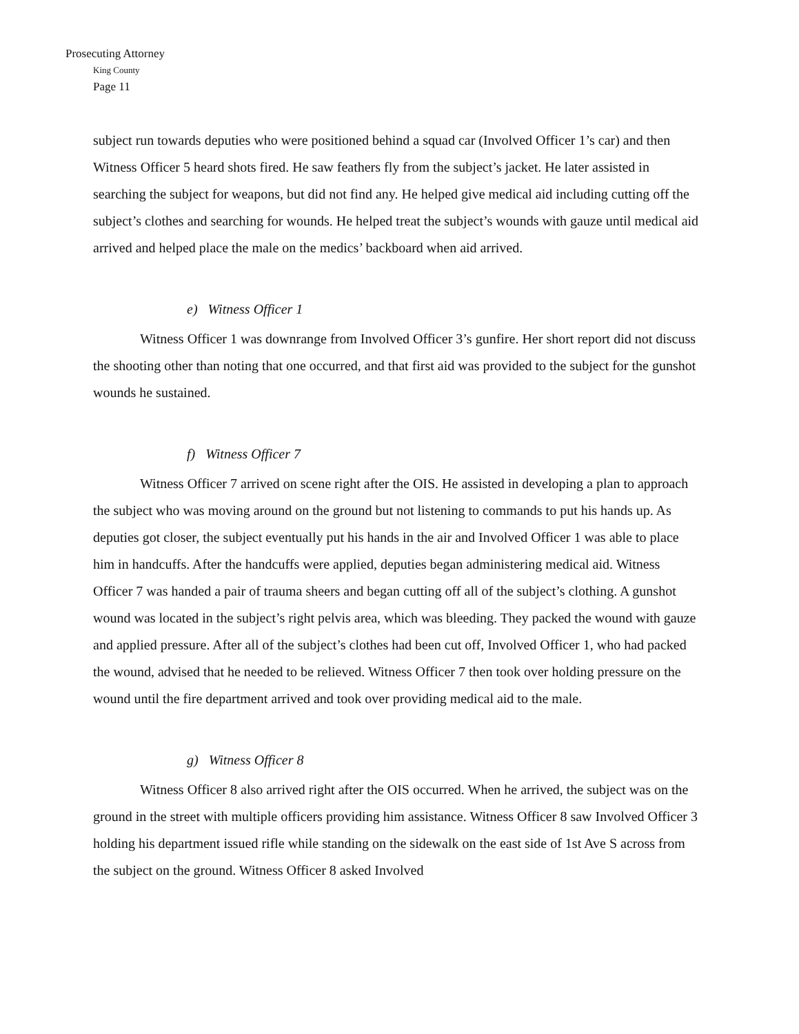Prosecuting Attorney
King County
Page 11
subject run towards deputies who were positioned behind a squad car (Involved Officer 1’s car) and then Witness Officer 5 heard shots fired. He saw feathers fly from the subject’s jacket. He later assisted in searching the subject for weapons, but did not find any. He helped give medical aid including cutting off the subject’s clothes and searching for wounds. He helped treat the subject’s wounds with gauze until medical aid arrived and helped place the male on the medics’ backboard when aid arrived.
e) Witness Officer 1
Witness Officer 1 was downrange from Involved Officer 3’s gunfire. Her short report did not discuss the shooting other than noting that one occurred, and that first aid was provided to the subject for the gunshot wounds he sustained.
f) Witness Officer 7
Witness Officer 7 arrived on scene right after the OIS. He assisted in developing a plan to approach the subject who was moving around on the ground but not listening to commands to put his hands up. As deputies got closer, the subject eventually put his hands in the air and Involved Officer 1 was able to place him in handcuffs. After the handcuffs were applied, deputies began administering medical aid. Witness Officer 7 was handed a pair of trauma sheers and began cutting off all of the subject’s clothing. A gunshot wound was located in the subject’s right pelvis area, which was bleeding. They packed the wound with gauze and applied pressure. After all of the subject’s clothes had been cut off, Involved Officer 1, who had packed the wound, advised that he needed to be relieved. Witness Officer 7 then took over holding pressure on the wound until the fire department arrived and took over providing medical aid to the male.
g) Witness Officer 8
Witness Officer 8 also arrived right after the OIS occurred. When he arrived, the subject was on the ground in the street with multiple officers providing him assistance. Witness Officer 8 saw Involved Officer 3 holding his department issued rifle while standing on the sidewalk on the east side of 1st Ave S across from the subject on the ground. Witness Officer 8 asked Involved